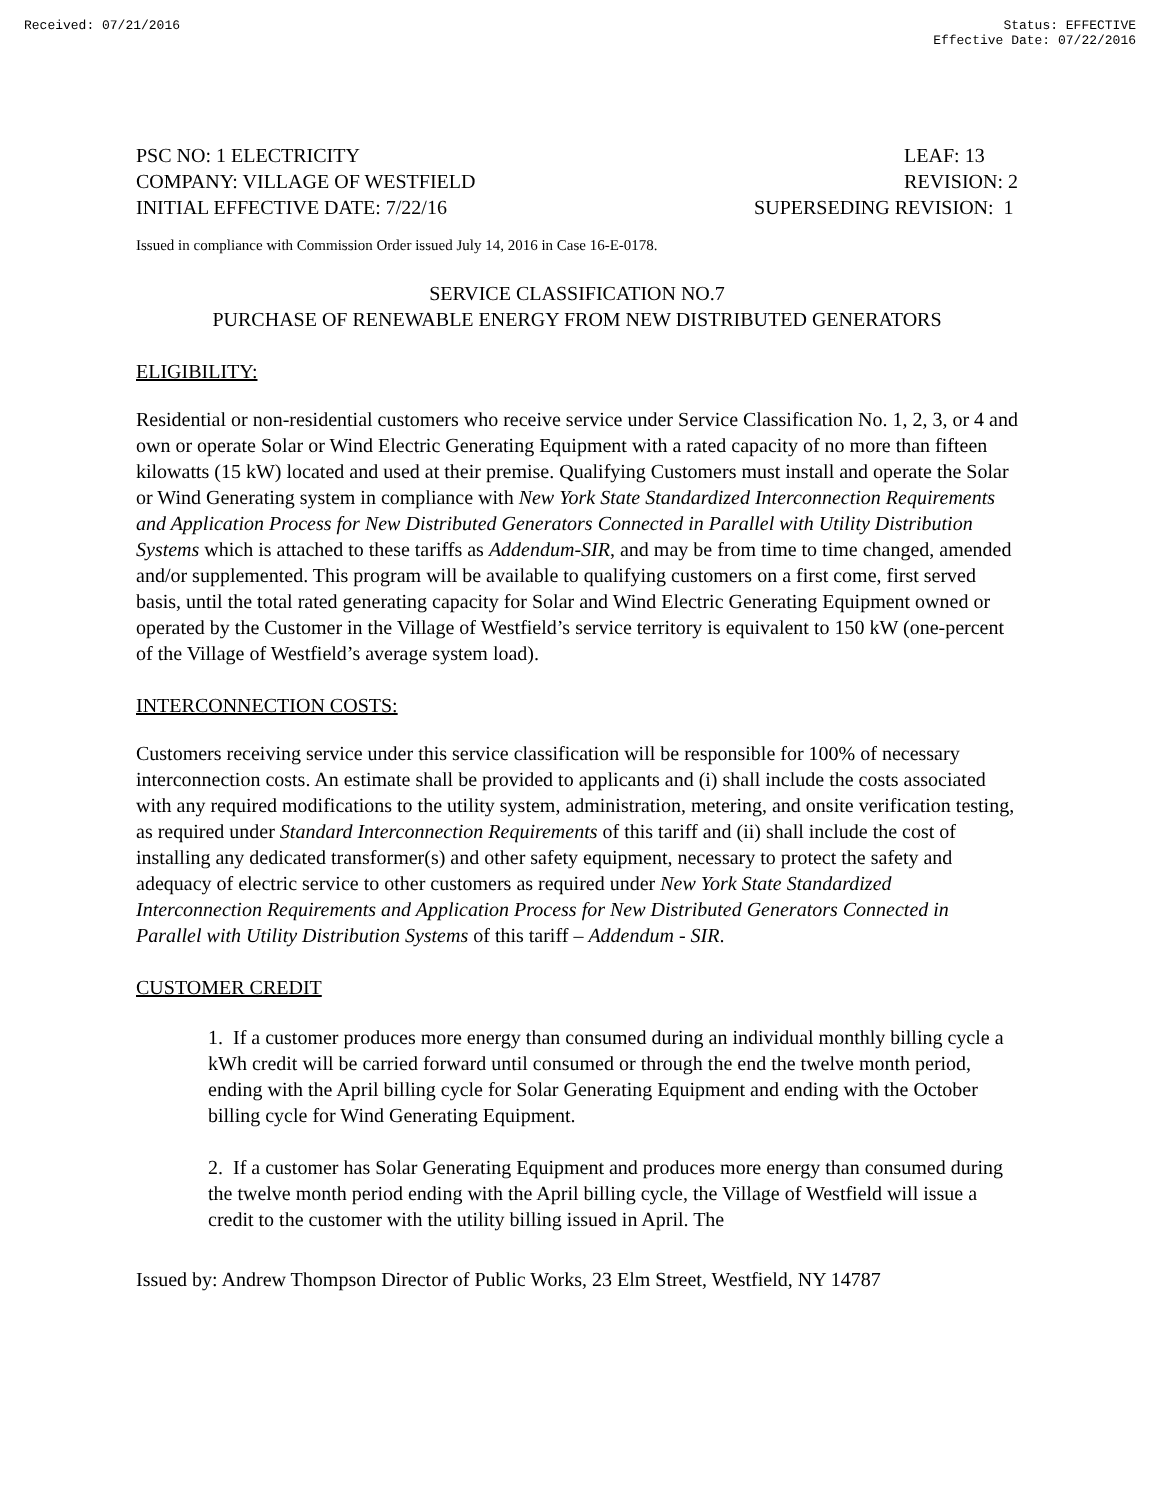Received: 07/21/2016 Status: EFFECTIVE
Effective Date: 07/22/2016
PSC NO: 1 ELECTRICITY
COMPANY: VILLAGE OF WESTFIELD
INITIAL EFFECTIVE DATE: 7/22/16
LEAF: 13
REVISION: 2
SUPERSEDING REVISION: 1
Issued in compliance with Commission Order issued July 14, 2016 in Case 16-E-0178.
SERVICE CLASSIFICATION NO.7
PURCHASE OF RENEWABLE ENERGY FROM NEW DISTRIBUTED GENERATORS
ELIGIBILITY:
Residential or non-residential customers who receive service under Service Classification No. 1, 2, 3, or 4 and own or operate Solar or Wind Electric Generating Equipment with a rated capacity of no more than fifteen kilowatts (15 kW) located and used at their premise. Qualifying Customers must install and operate the Solar or Wind Generating system in compliance with New York State Standardized Interconnection Requirements and Application Process for New Distributed Generators Connected in Parallel with Utility Distribution Systems which is attached to these tariffs as Addendum-SIR, and may be from time to time changed, amended and/or supplemented. This program will be available to qualifying customers on a first come, first served basis, until the total rated generating capacity for Solar and Wind Electric Generating Equipment owned or operated by the Customer in the Village of Westfield’s service territory is equivalent to 150 kW (one-percent of the Village of Westfield’s average system load).
INTERCONNECTION COSTS:
Customers receiving service under this service classification will be responsible for 100% of necessary interconnection costs. An estimate shall be provided to applicants and (i) shall include the costs associated with any required modifications to the utility system, administration, metering, and onsite verification testing, as required under Standard Interconnection Requirements of this tariff and (ii) shall include the cost of installing any dedicated transformer(s) and other safety equipment, necessary to protect the safety and adequacy of electric service to other customers as required under New York State Standardized Interconnection Requirements and Application Process for New Distributed Generators Connected in Parallel with Utility Distribution Systems of this tariff – Addendum - SIR.
CUSTOMER CREDIT
1. If a customer produces more energy than consumed during an individual monthly billing cycle a kWh credit will be carried forward until consumed or through the end the twelve month period, ending with the April billing cycle for Solar Generating Equipment and ending with the October billing cycle for Wind Generating Equipment.
2. If a customer has Solar Generating Equipment and produces more energy than consumed during the twelve month period ending with the April billing cycle, the Village of Westfield will issue a credit to the customer with the utility billing issued in April. The
Issued by: Andrew Thompson Director of Public Works, 23 Elm Street, Westfield, NY 14787